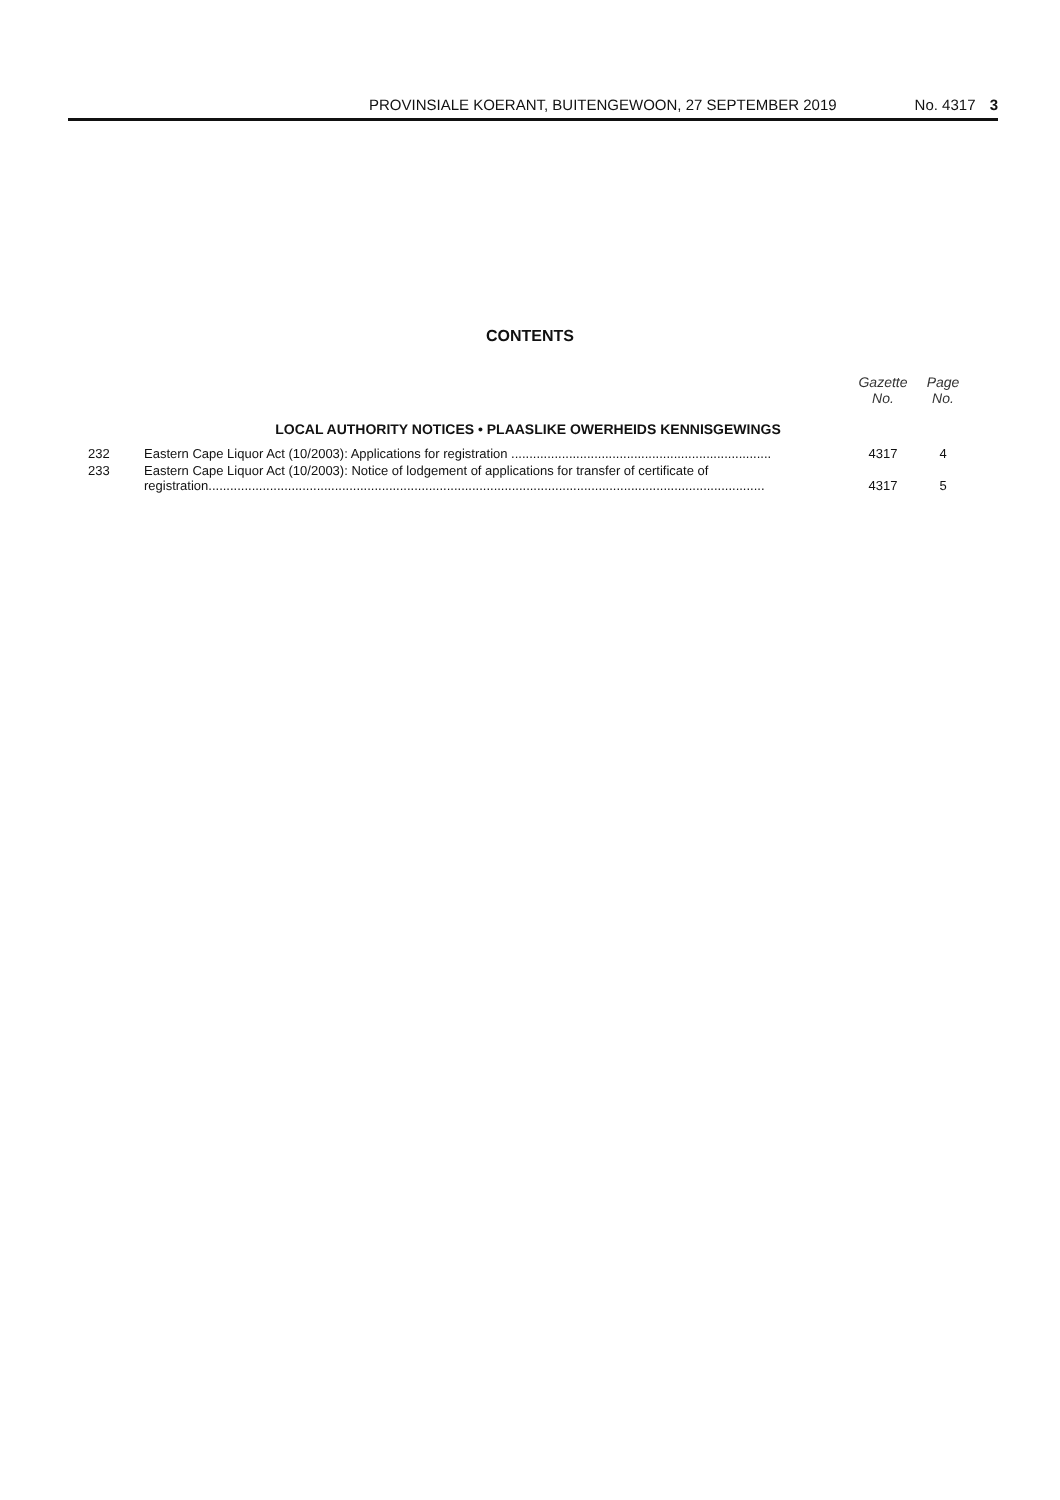PROVINSIALE KOERANT, BUITENGEWOON, 27 SEPTEMBER 2019 No. 4317 3
CONTENTS
| | | Gazette No. | Page No. |
| LOCAL AUTHORITY NOTICES • PLAASLIKE OWERHEIDS KENNISGEWINGS | | | |
| 232 | Eastern Cape Liquor Act (10/2003): Applications for registration ........................................................................ | 4317 | 4 |
| 233 | Eastern Cape Liquor Act (10/2003): Notice of lodgement of applications for transfer of certificate of registration.......................................................................................................................................................... | 4317 | 5 |